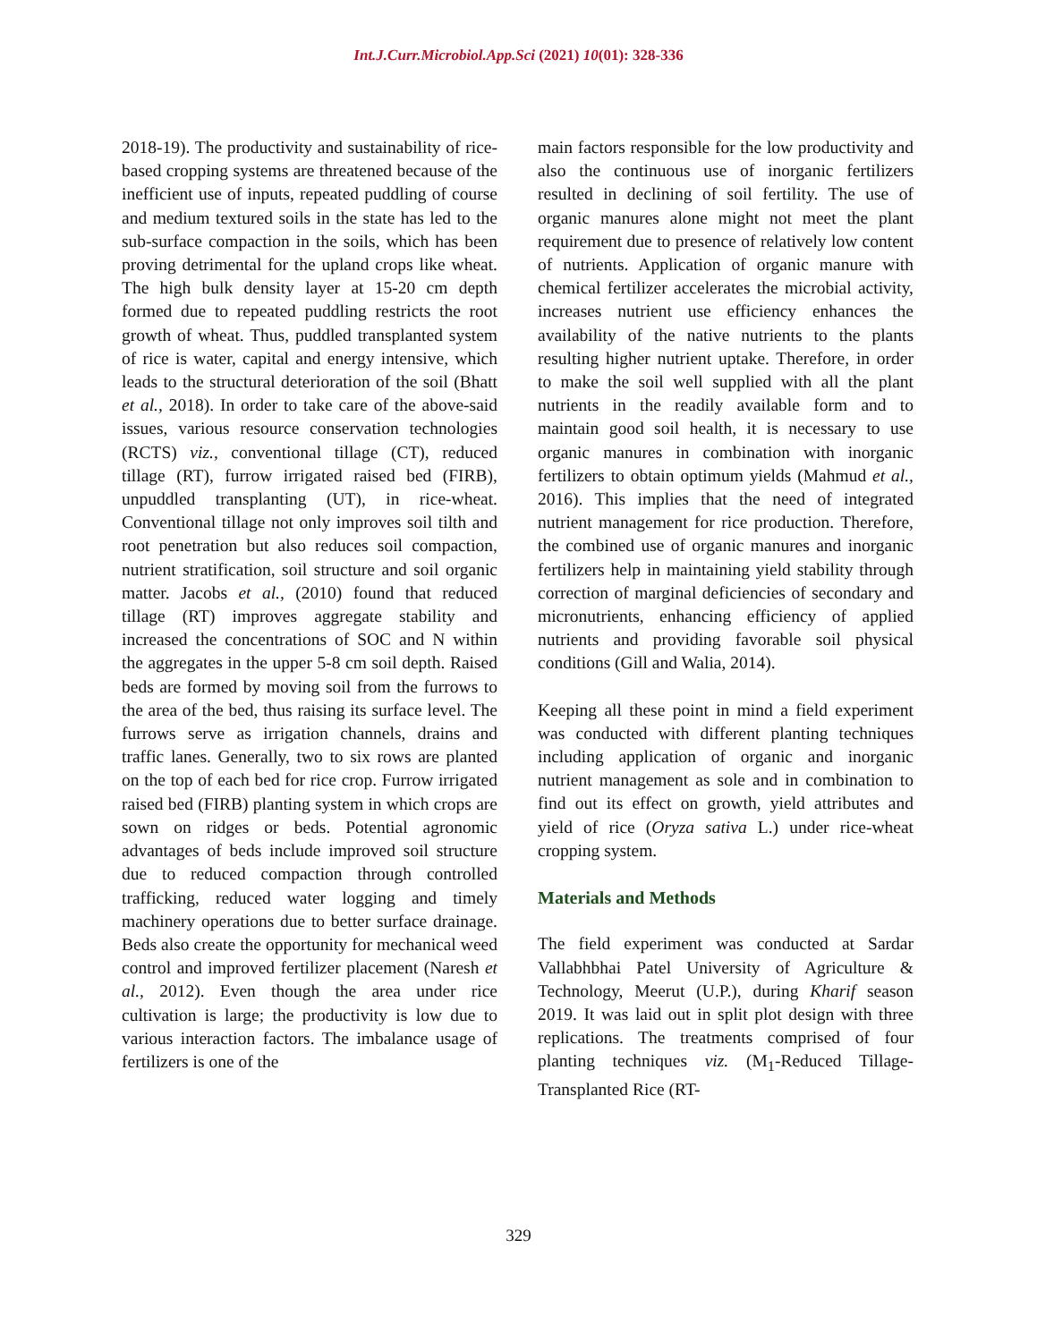Int.J.Curr.Microbiol.App.Sci (2021) 10(01): 328-336
2018-19). The productivity and sustainability of rice-based cropping systems are threatened because of the inefficient use of inputs, repeated puddling of course and medium textured soils in the state has led to the sub-surface compaction in the soils, which has been proving detrimental for the upland crops like wheat. The high bulk density layer at 15-20 cm depth formed due to repeated puddling restricts the root growth of wheat. Thus, puddled transplanted system of rice is water, capital and energy intensive, which leads to the structural deterioration of the soil (Bhatt et al., 2018). In order to take care of the above-said issues, various resource conservation technologies (RCTS) viz., conventional tillage (CT), reduced tillage (RT), furrow irrigated raised bed (FIRB), unpuddled transplanting (UT), in rice-wheat. Conventional tillage not only improves soil tilth and root penetration but also reduces soil compaction, nutrient stratification, soil structure and soil organic matter. Jacobs et al., (2010) found that reduced tillage (RT) improves aggregate stability and increased the concentrations of SOC and N within the aggregates in the upper 5-8 cm soil depth. Raised beds are formed by moving soil from the furrows to the area of the bed, thus raising its surface level. The furrows serve as irrigation channels, drains and traffic lanes. Generally, two to six rows are planted on the top of each bed for rice crop. Furrow irrigated raised bed (FIRB) planting system in which crops are sown on ridges or beds. Potential agronomic advantages of beds include improved soil structure due to reduced compaction through controlled trafficking, reduced water logging and timely machinery operations due to better surface drainage. Beds also create the opportunity for mechanical weed control and improved fertilizer placement (Naresh et al., 2012). Even though the area under rice cultivation is large; the productivity is low due to various interaction factors. The imbalance usage of fertilizers is one of the
main factors responsible for the low productivity and also the continuous use of inorganic fertilizers resulted in declining of soil fertility. The use of organic manures alone might not meet the plant requirement due to presence of relatively low content of nutrients. Application of organic manure with chemical fertilizer accelerates the microbial activity, increases nutrient use efficiency enhances the availability of the native nutrients to the plants resulting higher nutrient uptake. Therefore, in order to make the soil well supplied with all the plant nutrients in the readily available form and to maintain good soil health, it is necessary to use organic manures in combination with inorganic fertilizers to obtain optimum yields (Mahmud et al., 2016). This implies that the need of integrated nutrient management for rice production. Therefore, the combined use of organic manures and inorganic fertilizers help in maintaining yield stability through correction of marginal deficiencies of secondary and micronutrients, enhancing efficiency of applied nutrients and providing favorable soil physical conditions (Gill and Walia, 2014).
Keeping all these point in mind a field experiment was conducted with different planting techniques including application of organic and inorganic nutrient management as sole and in combination to find out its effect on growth, yield attributes and yield of rice (Oryza sativa L.) under rice-wheat cropping system.
Materials and Methods
The field experiment was conducted at Sardar Vallabhbhai Patel University of Agriculture & Technology, Meerut (U.P.), during Kharif season 2019. It was laid out in split plot design with three replications. The treatments comprised of four planting techniques viz. (M<sub>1</sub>-Reduced Tillage-Transplanted Rice (RT-
329